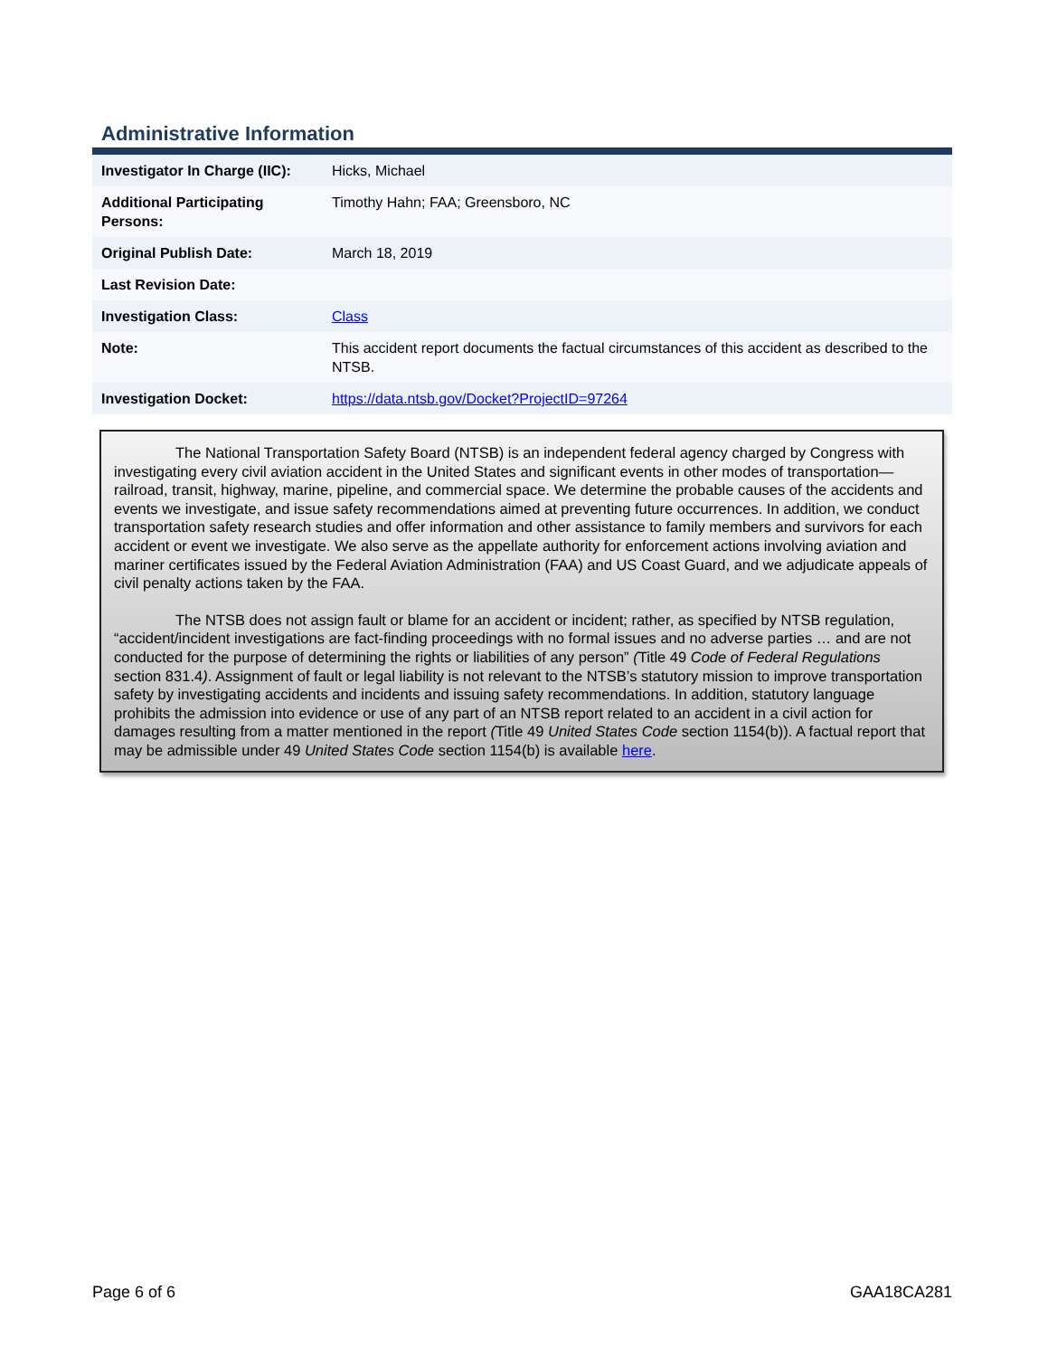Administrative Information
| Investigator In Charge (IIC): | Hicks, Michael |
| Additional Participating Persons: | Timothy Hahn; FAA; Greensboro, NC |
| Original Publish Date: | March 18, 2019 |
| Last Revision Date: | |
| Investigation Class: | Class |
| Note: | This accident report documents the factual circumstances of this accident as described to the NTSB. |
| Investigation Docket: | https://data.ntsb.gov/Docket?ProjectID=97264 |
The National Transportation Safety Board (NTSB) is an independent federal agency charged by Congress with investigating every civil aviation accident in the United States and significant events in other modes of transportation—railroad, transit, highway, marine, pipeline, and commercial space. We determine the probable causes of the accidents and events we investigate, and issue safety recommendations aimed at preventing future occurrences. In addition, we conduct transportation safety research studies and offer information and other assistance to family members and survivors for each accident or event we investigate. We also serve as the appellate authority for enforcement actions involving aviation and mariner certificates issued by the Federal Aviation Administration (FAA) and US Coast Guard, and we adjudicate appeals of civil penalty actions taken by the FAA.
The NTSB does not assign fault or blame for an accident or incident; rather, as specified by NTSB regulation, “accident/incident investigations are fact-finding proceedings with no formal issues and no adverse parties … and are not conducted for the purpose of determining the rights or liabilities of any person” (Title 49 Code of Federal Regulations section 831.4). Assignment of fault or legal liability is not relevant to the NTSB’s statutory mission to improve transportation safety by investigating accidents and incidents and issuing safety recommendations. In addition, statutory language prohibits the admission into evidence or use of any part of an NTSB report related to an accident in a civil action for damages resulting from a matter mentioned in the report (Title 49 United States Code section 1154(b)). A factual report that may be admissible under 49 United States Code section 1154(b) is available here.
Page 6 of 6 GAA18CA281